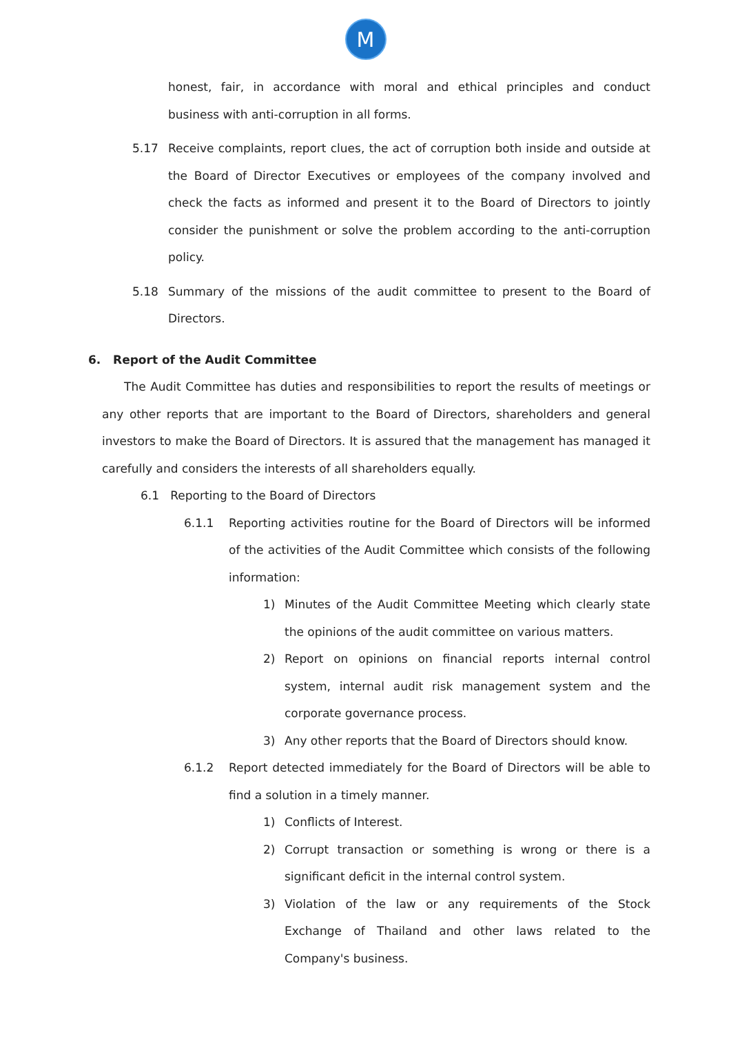M
honest, fair, in accordance with moral and ethical principles and conduct business with anti-corruption in all forms.
5.17 Receive complaints, report clues, the act of corruption both inside and outside at the Board of Director Executives or employees of the company involved and check the facts as informed and present it to the Board of Directors to jointly consider the punishment or solve the problem according to the anti-corruption policy.
5.18 Summary of the missions of the audit committee to present to the Board of Directors.
6. Report of the Audit Committee
The Audit Committee has duties and responsibilities to report the results of meetings or any other reports that are important to the Board of Directors, shareholders and general investors to make the Board of Directors. It is assured that the management has managed it carefully and considers the interests of all shareholders equally.
6.1 Reporting to the Board of Directors
6.1.1 Reporting activities routine for the Board of Directors will be informed of the activities of the Audit Committee which consists of the following information:
1) Minutes of the Audit Committee Meeting which clearly state the opinions of the audit committee on various matters.
2) Report on opinions on financial reports internal control system, internal audit risk management system and the corporate governance process.
3) Any other reports that the Board of Directors should know.
6.1.2 Report detected immediately for the Board of Directors will be able to find a solution in a timely manner.
1) Conflicts of Interest.
2) Corrupt transaction or something is wrong or there is a significant deficit in the internal control system.
3) Violation of the law or any requirements of the Stock Exchange of Thailand and other laws related to the Company's business.